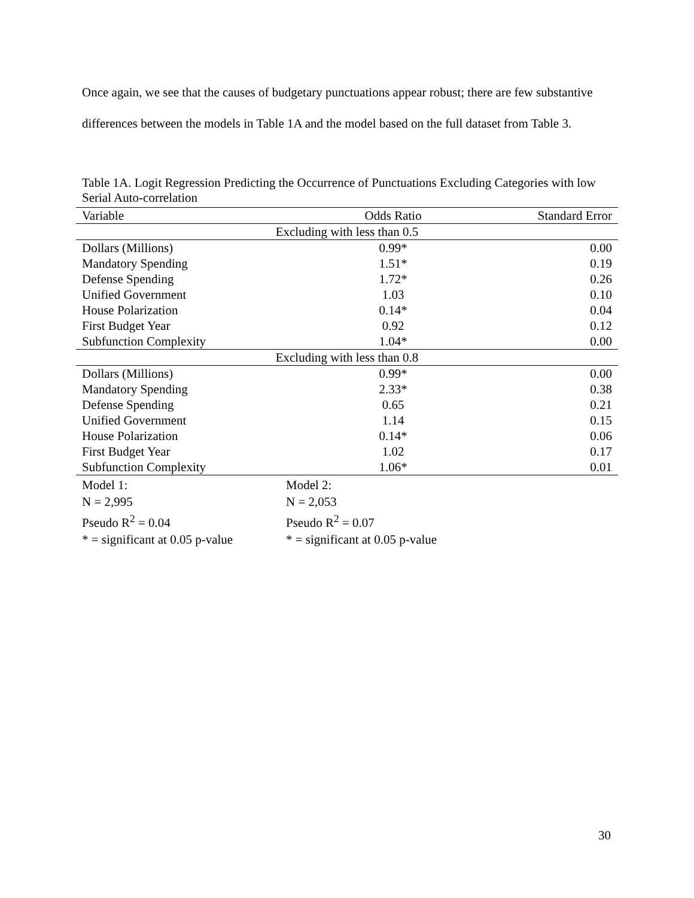Once again, we see that the causes of budgetary punctuations appear robust; there are few substantive differences between the models in Table 1A and the model based on the full dataset from Table 3.
Table 1A. Logit Regression Predicting the Occurrence of Punctuations Excluding Categories with low Serial Auto-correlation
| Variable | Odds Ratio | Standard Error |
| --- | --- | --- |
| Excluding with less than 0.5 | | |
| Dollars (Millions) | 0.99* | 0.00 |
| Mandatory Spending | 1.51* | 0.19 |
| Defense Spending | 1.72* | 0.26 |
| Unified Government | 1.03 | 0.10 |
| House Polarization | 0.14* | 0.04 |
| First Budget Year | 0.92 | 0.12 |
| Subfunction Complexity | 1.04* | 0.00 |
| Excluding with less than 0.8 | | |
| Dollars (Millions) | 0.99* | 0.00 |
| Mandatory Spending | 2.33* | 0.38 |
| Defense Spending | 0.65 | 0.21 |
| Unified Government | 1.14 | 0.15 |
| House Polarization | 0.14* | 0.06 |
| First Budget Year | 1.02 | 0.17 |
| Subfunction Complexity | 1.06* | 0.01 |
Model 1:
N = 2,995
Pseudo R<sup>2</sup> = 0.04
* = significant at 0.05 p-value
Model 2:
N = 2,053
Pseudo R<sup>2</sup> = 0.07
* = significant at 0.05 p-value
30